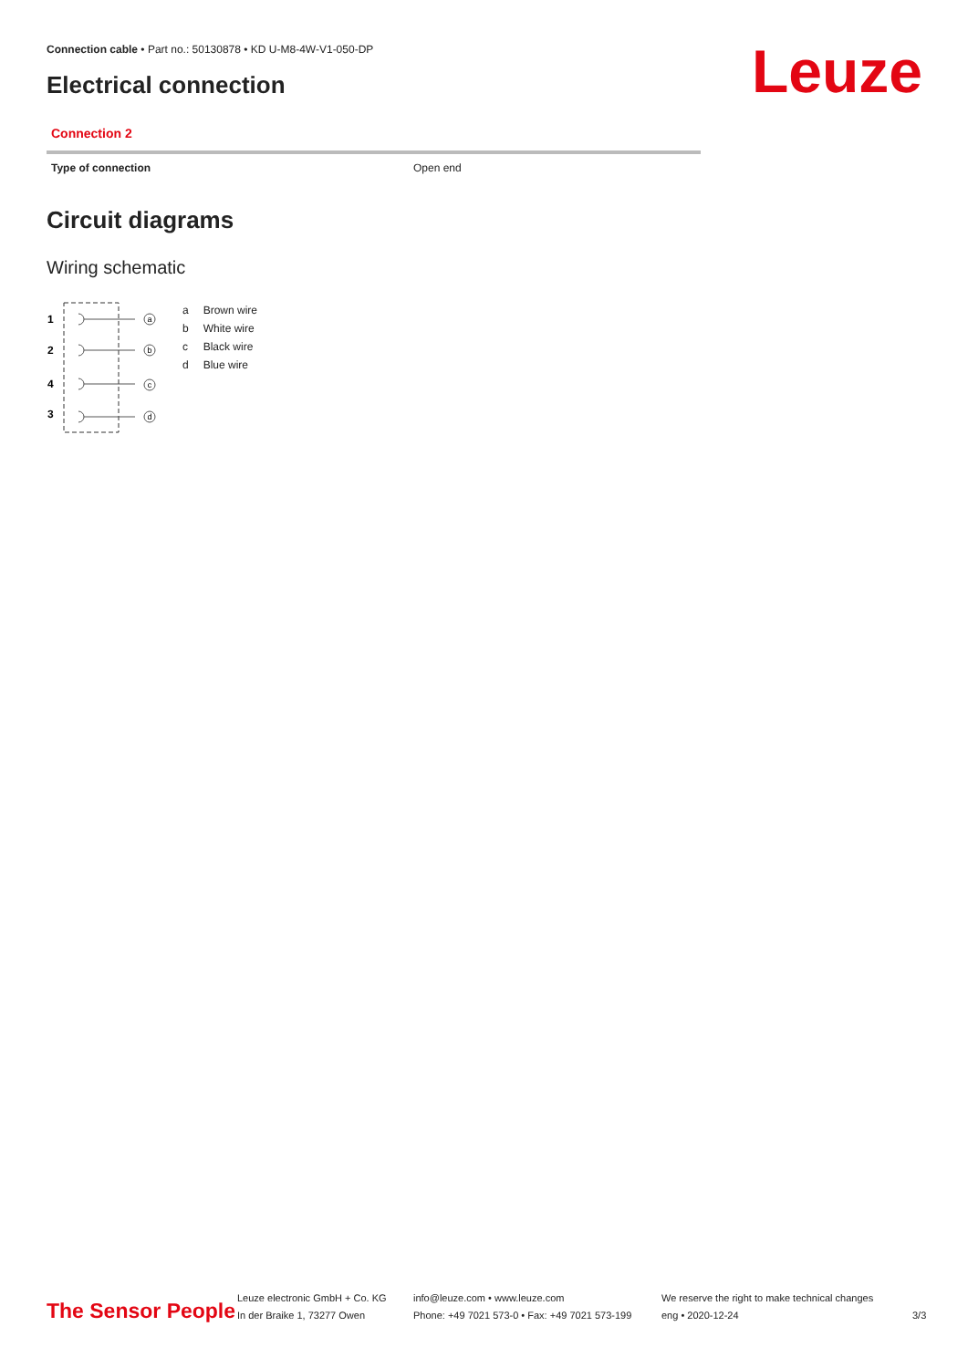Connection cable • Part no.: 50130878 • KD U-M8-4W-V1-050-DP
Electrical connection Leuze
Connection 2
| Type of connection | Open end |
Circuit diagrams
Wiring schematic
1
2
4
3
a
b
c
d
| a | Brown wire |
| b | White wire |
| c | Black wire |
| d | Blue wire |
The Sensor People
Leuze electronic GmbH + Co. KG
In der Braike 1, 73277 Owen
info@leuze.com • www.leuze.com
Phone: +49 7021 573-0 • Fax: +49 7021 573-199
We reserve the right to make technical changes
eng • 2020-12-24
3/3